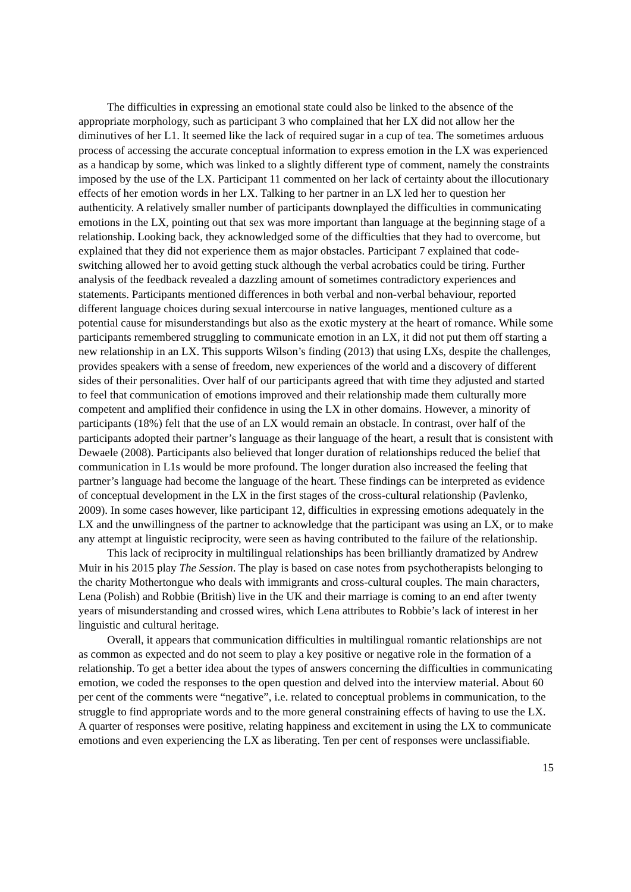The difficulties in expressing an emotional state could also be linked to the absence of the appropriate morphology, such as participant 3 who complained that her LX did not allow her the diminutives of her L1. It seemed like the lack of required sugar in a cup of tea. The sometimes arduous process of accessing the accurate conceptual information to express emotion in the LX was experienced as a handicap by some, which was linked to a slightly different type of comment, namely the constraints imposed by the use of the LX. Participant 11 commented on her lack of certainty about the illocutionary effects of her emotion words in her LX. Talking to her partner in an LX led her to question her authenticity. A relatively smaller number of participants downplayed the difficulties in communicating emotions in the LX, pointing out that sex was more important than language at the beginning stage of a relationship. Looking back, they acknowledged some of the difficulties that they had to overcome, but explained that they did not experience them as major obstacles. Participant 7 explained that code-switching allowed her to avoid getting stuck although the verbal acrobatics could be tiring. Further analysis of the feedback revealed a dazzling amount of sometimes contradictory experiences and statements. Participants mentioned differences in both verbal and non-verbal behaviour, reported different language choices during sexual intercourse in native languages, mentioned culture as a potential cause for misunderstandings but also as the exotic mystery at the heart of romance. While some participants remembered struggling to communicate emotion in an LX, it did not put them off starting a new relationship in an LX. This supports Wilson’s finding (2013) that using LXs, despite the challenges, provides speakers with a sense of freedom, new experiences of the world and a discovery of different sides of their personalities. Over half of our participants agreed that with time they adjusted and started to feel that communication of emotions improved and their relationship made them culturally more competent and amplified their confidence in using the LX in other domains. However, a minority of participants (18%) felt that the use of an LX would remain an obstacle. In contrast, over half of the participants adopted their partner’s language as their language of the heart, a result that is consistent with Dewaele (2008). Participants also believed that longer duration of relationships reduced the belief that communication in L1s would be more profound. The longer duration also increased the feeling that partner’s language had become the language of the heart. These findings can be interpreted as evidence of conceptual development in the LX in the first stages of the cross-cultural relationship (Pavlenko, 2009). In some cases however, like participant 12, difficulties in expressing emotions adequately in the LX and the unwillingness of the partner to acknowledge that the participant was using an LX, or to make any attempt at linguistic reciprocity, were seen as having contributed to the failure of the relationship.
This lack of reciprocity in multilingual relationships has been brilliantly dramatized by Andrew Muir in his 2015 play The Session. The play is based on case notes from psychotherapists belonging to the charity Mothertongue who deals with immigrants and cross-cultural couples. The main characters, Lena (Polish) and Robbie (British) live in the UK and their marriage is coming to an end after twenty years of misunderstanding and crossed wires, which Lena attributes to Robbie’s lack of interest in her linguistic and cultural heritage.
Overall, it appears that communication difficulties in multilingual romantic relationships are not as common as expected and do not seem to play a key positive or negative role in the formation of a relationship. To get a better idea about the types of answers concerning the difficulties in communicating emotion, we coded the responses to the open question and delved into the interview material. About 60 per cent of the comments were “negative”, i.e. related to conceptual problems in communication, to the struggle to find appropriate words and to the more general constraining effects of having to use the LX. A quarter of responses were positive, relating happiness and excitement in using the LX to communicate emotions and even experiencing the LX as liberating. Ten per cent of responses were unclassifiable.
15